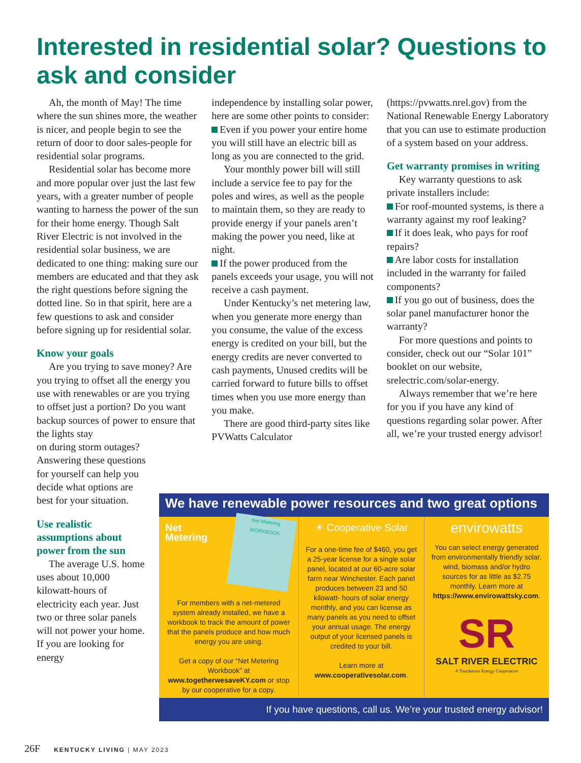Interested in residential solar? Questions to ask and consider
Ah, the month of May! The time where the sun shines more, the weather is nicer, and people begin to see the return of door to door sales-people for residential solar programs.
Residential solar has become more and more popular over just the last few years, with a greater number of people wanting to harness the power of the sun for their home energy. Though Salt River Electric is not involved in the residential solar business, we are dedicated to one thing: making sure our members are educated and that they ask the right questions before signing the dotted line. So in that spirit, here are a few questions to ask and consider before signing up for residential solar.
Know your goals
Are you trying to save money? Are you trying to offset all the energy you use with renewables or are you trying to offset just a portion? Do you want backup sources of power to ensure that the lights stay
on during storm outages? Answering these questions for yourself can help you decide what options are best for your situation.
Use realistic assumptions about power from the sun
The average U.S. home uses about 10,000 kilowatt-hours of electricity each year. Just two or three solar panels will not power your home. If you are looking for energy
independence by installing solar power, here are some other points to consider:
Even if you power your entire home you will still have an electric bill as long as you are connected to the grid.
Your monthly power bill will still include a service fee to pay for the poles and wires, as well as the people to maintain them, so they are ready to provide energy if your panels aren’t making the power you need, like at night.
If the power produced from the panels exceeds your usage, you will not receive a cash payment.
Under Kentucky’s net metering law, when you generate more energy than you consume, the value of the excess energy is credited on your bill, but the energy credits are never converted to cash payments, Unused credits will be carried forward to future bills to offset times when you use more energy than you make.
There are good third-party sites like PVWatts Calculator
(https://pvwatts.nrel.gov) from the National Renewable Energy Laboratory that you can use to estimate production of a system based on your address.
Get warranty promises in writing
Key warranty questions to ask private installers include:
For roof-mounted systems, is there a warranty against my roof leaking?
If it does leak, who pays for roof repairs?
Are labor costs for installation included in the warranty for failed components?
If you go out of business, does the solar panel manufacturer honor the warranty?
For more questions and points to consider, check out our “Solar 101” booklet on our website, srelectric.com/solar-energy.
Always remember that we’re here for you if you have any kind of questions regarding solar power. After all, we’re your trusted energy advisor!
We have renewable power resources and two great options
Net
Metering
Net Metering WORKBOOK
For members with a net-metered system already installed, we have a workbook to track the amount of power that the panels produce and how much energy you are using.
Get a copy of our “Net Metering Workbook” at www.togetherwesaveKY.com or stop by our cooperative for a copy.
☀ Cooperative Solar
For a one-time fee of $460, you get a 25-year license for a single solar panel, located at our 60-acre solar farm near Winchester. Each panel produces between 23 and 50 kilowatt- hours of solar energy monthly, and you can license as many panels as you need to offset your annual usage. The energy output of your licensed panels is credited to your bill.
Learn more at
www.cooperativesolar.com.
envirowatts
You can select energy generated from environmentally friendly solar, wind, biomass and/or hydro sources for as little as $2.75 monthly. Learn more at https://www.envirowattsky.com.
SR
SALT RIVER ELECTRIC
A Touchstone Energy Cooperative
If you have questions, call us. We’re your trusted energy advisor!
26F KENTUCKY LIVING | MAY 2023